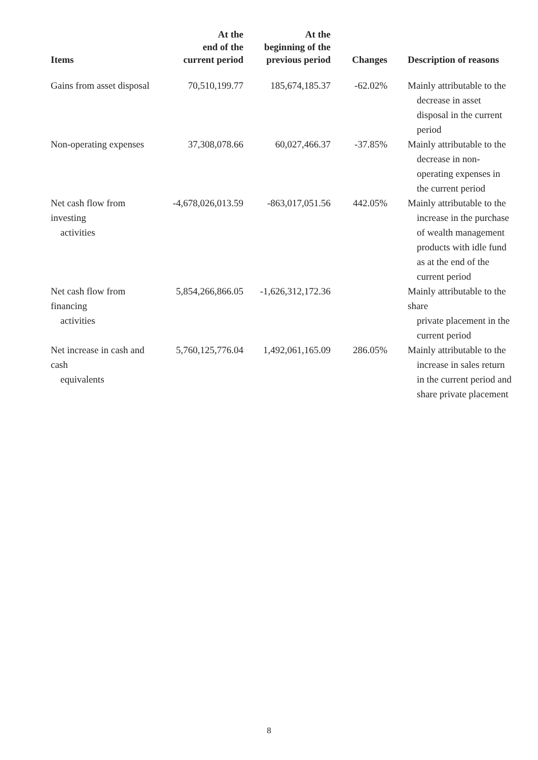| Items | At the end of the current period | At the beginning of the previous period | Changes | Description of reasons |
| --- | --- | --- | --- | --- |
| Gains from asset disposal | 70,510,199.77 | 185,674,185.37 | -62.02% | Mainly attributable to the decrease in asset disposal in the current period |
| Non-operating expenses | 37,308,078.66 | 60,027,466.37 | -37.85% | Mainly attributable to the decrease in non-operating expenses in the current period |
| Net cash flow from investing activities | -4,678,026,013.59 | -863,017,051.56 | 442.05% | Mainly attributable to the increase in the purchase of wealth management products with idle fund as at the end of the current period |
| Net cash flow from financing activities | 5,854,266,866.05 | -1,626,312,172.36 | | Mainly attributable to the share private placement in the current period |
| Net increase in cash and cash equivalents | 5,760,125,776.04 | 1,492,061,165.09 | 286.05% | Mainly attributable to the increase in sales return in the current period and share private placement |
8